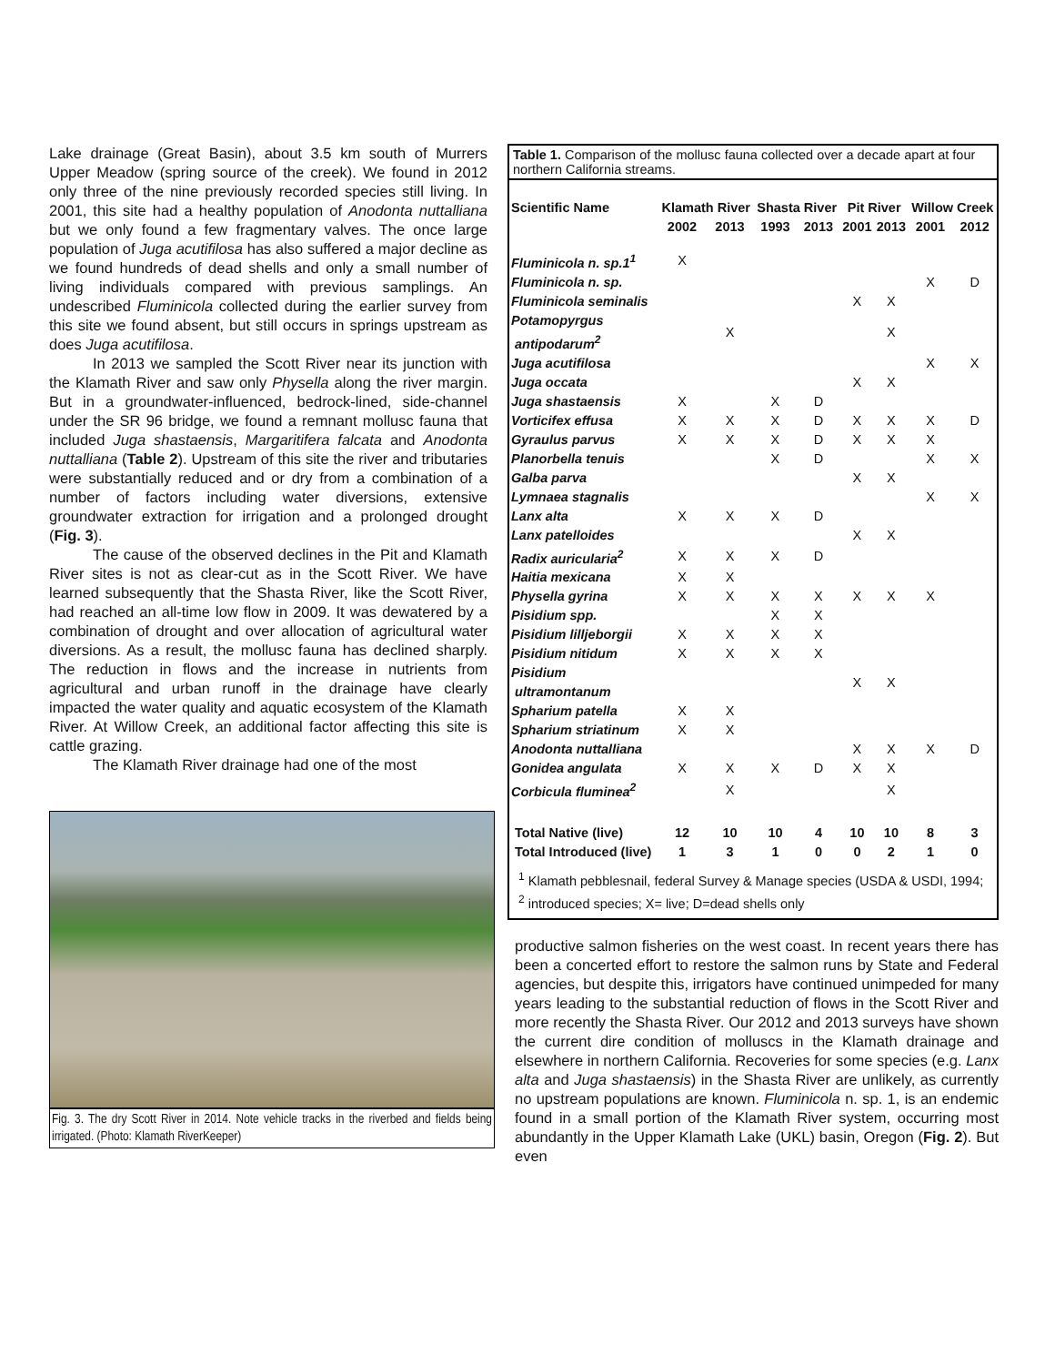Lake drainage (Great Basin), about 3.5 km south of Murrers Upper Meadow (spring source of the creek). We found in 2012 only three of the nine previously recorded species still living. In 2001, this site had a healthy population of Anodonta nuttalliana but we only found a few fragmentary valves. The once large population of Juga acutifilosa has also suffered a major decline as we found hundreds of dead shells and only a small number of living individuals compared with previous samplings. An undescribed Fluminicola collected during the earlier survey from this site we found absent, but still occurs in springs upstream as does Juga acutifilosa.
In 2013 we sampled the Scott River near its junction with the Klamath River and saw only Physella along the river margin. But in a groundwater-influenced, bedrock-lined, side-channel under the SR 96 bridge, we found a remnant mollusc fauna that included Juga shastaensis, Margaritifera falcata and Anodonta nuttalliana (Table 2). Upstream of this site the river and tributaries were substantially reduced and or dry from a combination of a number of factors including water diversions, extensive groundwater extraction for irrigation and a prolonged drought (Fig. 3).
The cause of the observed declines in the Pit and Klamath River sites is not as clear-cut as in the Scott River. We have learned subsequently that the Shasta River, like the Scott River, had reached an all-time low flow in 2009. It was dewatered by a combination of drought and over allocation of agricultural water diversions. As a result, the mollusc fauna has declined sharply. The reduction in flows and the increase in nutrients from agricultural and urban runoff in the drainage have clearly impacted the water quality and aquatic ecosystem of the Klamath River. At Willow Creek, an additional factor affecting this site is cattle grazing.
The Klamath River drainage had one of the most
Fig. 3. The dry Scott River in 2014. Note vehicle tracks in the riverbed and fields being irrigated. (Photo: Klamath RiverKeeper)
Table 1. Comparison of the mollusc fauna collected over a decade apart at four northern California streams.
| Scientific Name | Klamath River | | Shasta River | | Pit River | | Willow Creek | |
| --- | --- | --- | --- | --- | --- | --- | --- | --- |
| | 2002 | 2013 | 1993 | 2013 | 2001 | 2013 | 2001 | 2012 |
| Fluminicola n. sp.1<sup>1</sup> | X | | | | | | | |
| Fluminicola n. sp. | | | | | | | X | D |
| Fluminicola seminalis | | | | | X | X | | |
| Potamopyrgus antipodarum<sup>2</sup> | | X | | | | X | | |
| Juga acutifilosa | | | | | | | X | X |
| Juga occata | | | | | X | X | | |
| Juga shastaensis | X | | X | D | | | | |
| Vorticifex effusa | X | X | X | D | X | X | X | D |
| Gyraulus parvus | X | X | X | D | X | X | X | |
| Planorbella tenuis | | | X | D | | | X | X |
| Galba parva | | | | | X | X | | |
| Lymnaea stagnalis | | | | | | | X | X |
| Lanx alta | X | X | X | D | | | | |
| Lanx patelloides | | | | | X | X | | |
| Radix auricularia<sup>2</sup> | X | X | X | D | | | | |
| Haitia mexicana | X | X | | | | | | |
| Physella gyrina | X | X | X | X | X | X | X | |
| Pisidium spp. | | | X | X | | | | |
| Pisidium lilljeborgii | X | X | X | X | | | | |
| Pisidium nitidum | X | X | X | X | | | | |
| Pisidium ultramontanum | | | | | X | X | | |
| Spharium patella | X | X | | | | | | |
| Spharium striatinum | X | X | | | | | | |
| Anodonta nuttalliana | | | | | X | X | X | D |
| Gonidea angulata | X | X | X | D | X | X | | |
| Corbicula fluminea<sup>2</sup> | | X | | | | X | | |
| Total Native (live) | 12 | 10 | 10 | 4 | 10 | 10 | 8 | 3 |
| Total Introduced (live) | 1 | 3 | 1 | 0 | 0 | 2 | 1 | 0 |
<sup>1</sup> Klamath pebblesnail, federal Survey & Manage species (USDA & USDI, 1994; <sup>2</sup> introduced species; X= live; D=dead shells only
productive salmon fisheries on the west coast. In recent years there has been a concerted effort to restore the salmon runs by State and Federal agencies, but despite this, irrigators have continued unimpeded for many years leading to the substantial reduction of flows in the Scott River and more recently the Shasta River. Our 2012 and 2013 surveys have shown the current dire condition of molluscs in the Klamath drainage and elsewhere in northern California. Recoveries for some species (e.g. Lanx alta and Juga shastaensis) in the Shasta River are unlikely, as currently no upstream populations are known. Fluminicola n. sp. 1, is an endemic found in a small portion of the Klamath River system, occurring most abundantly in the Upper Klamath Lake (UKL) basin, Oregon (Fig. 2). But even